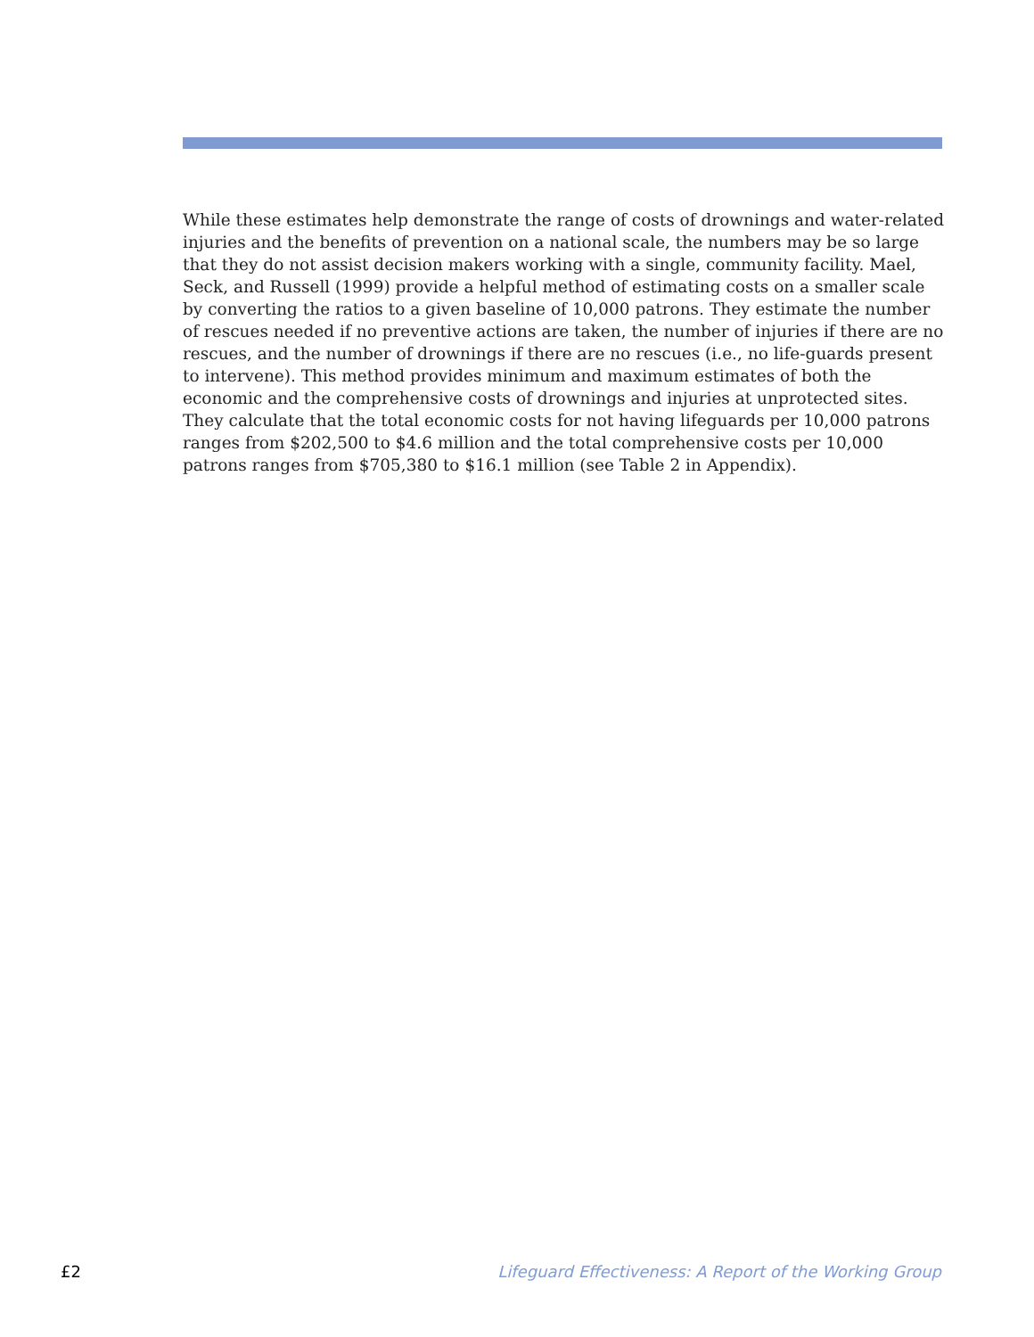While these estimates help demonstrate the range of costs of drownings and water-related injuries and the benefits of prevention on a national scale, the numbers may be so large that they do not assist decision makers working with a single, community facility. Mael, Seck, and Russell (1999) provide a helpful method of estimating costs on a smaller scale by converting the ratios to a given baseline of 10,000 patrons. They estimate the number of rescues needed if no preventive actions are taken, the number of injuries if there are no rescues, and the number of drownings if there are no rescues (i.e., no life-guards present to intervene). This method provides minimum and maximum estimates of both the economic and the comprehensive costs of drownings and injuries at unprotected sites. They calculate that the total economic costs for not having lifeguards per 10,000 patrons ranges from $202,500 to $4.6 million and the total comprehensive costs per 10,000 patrons ranges from $705,380 to $16.1 million (see Table 2 in Appendix).
£2 Lifeguard Effectiveness: A Report of the Working Group